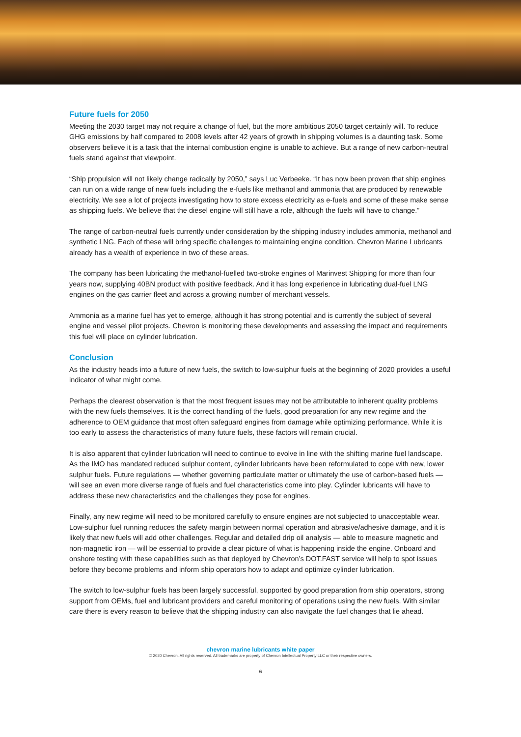Future fuels for 2050
Meeting the 2030 target may not require a change of fuel, but the more ambitious 2050 target certainly will. To reduce GHG emissions by half compared to 2008 levels after 42 years of growth in shipping volumes is a daunting task. Some observers believe it is a task that the internal combustion engine is unable to achieve. But a range of new carbon-neutral fuels stand against that viewpoint.
“Ship propulsion will not likely change radically by 2050,” says Luc Verbeeke. “It has now been proven that ship engines can run on a wide range of new fuels including the e-fuels like methanol and ammonia that are produced by renewable electricity. We see a lot of projects investigating how to store excess electricity as e-fuels and some of these make sense as shipping fuels. We believe that the diesel engine will still have a role, although the fuels will have to change.”
The range of carbon-neutral fuels currently under consideration by the shipping industry includes ammonia, methanol and synthetic LNG. Each of these will bring specific challenges to maintaining engine condition. Chevron Marine Lubricants already has a wealth of experience in two of these areas.
The company has been lubricating the methanol-fuelled two-stroke engines of Marinvest Shipping for more than four years now, supplying 40BN product with positive feedback. And it has long experience in lubricating dual-fuel LNG engines on the gas carrier fleet and across a growing number of merchant vessels.
Ammonia as a marine fuel has yet to emerge, although it has strong potential and is currently the subject of several engine and vessel pilot projects. Chevron is monitoring these developments and assessing the impact and requirements this fuel will place on cylinder lubrication.
Conclusion
As the industry heads into a future of new fuels, the switch to low-sulphur fuels at the beginning of 2020 provides a useful indicator of what might come.
Perhaps the clearest observation is that the most frequent issues may not be attributable to inherent quality problems with the new fuels themselves. It is the correct handling of the fuels, good preparation for any new regime and the adherence to OEM guidance that most often safeguard engines from damage while optimizing performance. While it is too early to assess the characteristics of many future fuels, these factors will remain crucial.
It is also apparent that cylinder lubrication will need to continue to evolve in line with the shifting marine fuel landscape. As the IMO has mandated reduced sulphur content, cylinder lubricants have been reformulated to cope with new, lower sulphur fuels. Future regulations — whether governing particulate matter or ultimately the use of carbon-based fuels — will see an even more diverse range of fuels and fuel characteristics come into play. Cylinder lubricants will have to address these new characteristics and the challenges they pose for engines.
Finally, any new regime will need to be monitored carefully to ensure engines are not subjected to unacceptable wear. Low-sulphur fuel running reduces the safety margin between normal operation and abrasive/adhesive damage, and it is likely that new fuels will add other challenges. Regular and detailed drip oil analysis — able to measure magnetic and non-magnetic iron — will be essential to provide a clear picture of what is happening inside the engine. Onboard and onshore testing with these capabilities such as that deployed by Chevron’s DOT.FAST service will help to spot issues before they become problems and inform ship operators how to adapt and optimize cylinder lubrication.
The switch to low-sulphur fuels has been largely successful, supported by good preparation from ship operators, strong support from OEMs, fuel and lubricant providers and careful monitoring of operations using the new fuels. With similar care there is every reason to believe that the shipping industry can also navigate the fuel changes that lie ahead.
chevron marine lubricants white paper
© 2020 Chevron. All rights reserved. All trademarks are property of Chevron Intellectual Property LLC or their respective owners.
6